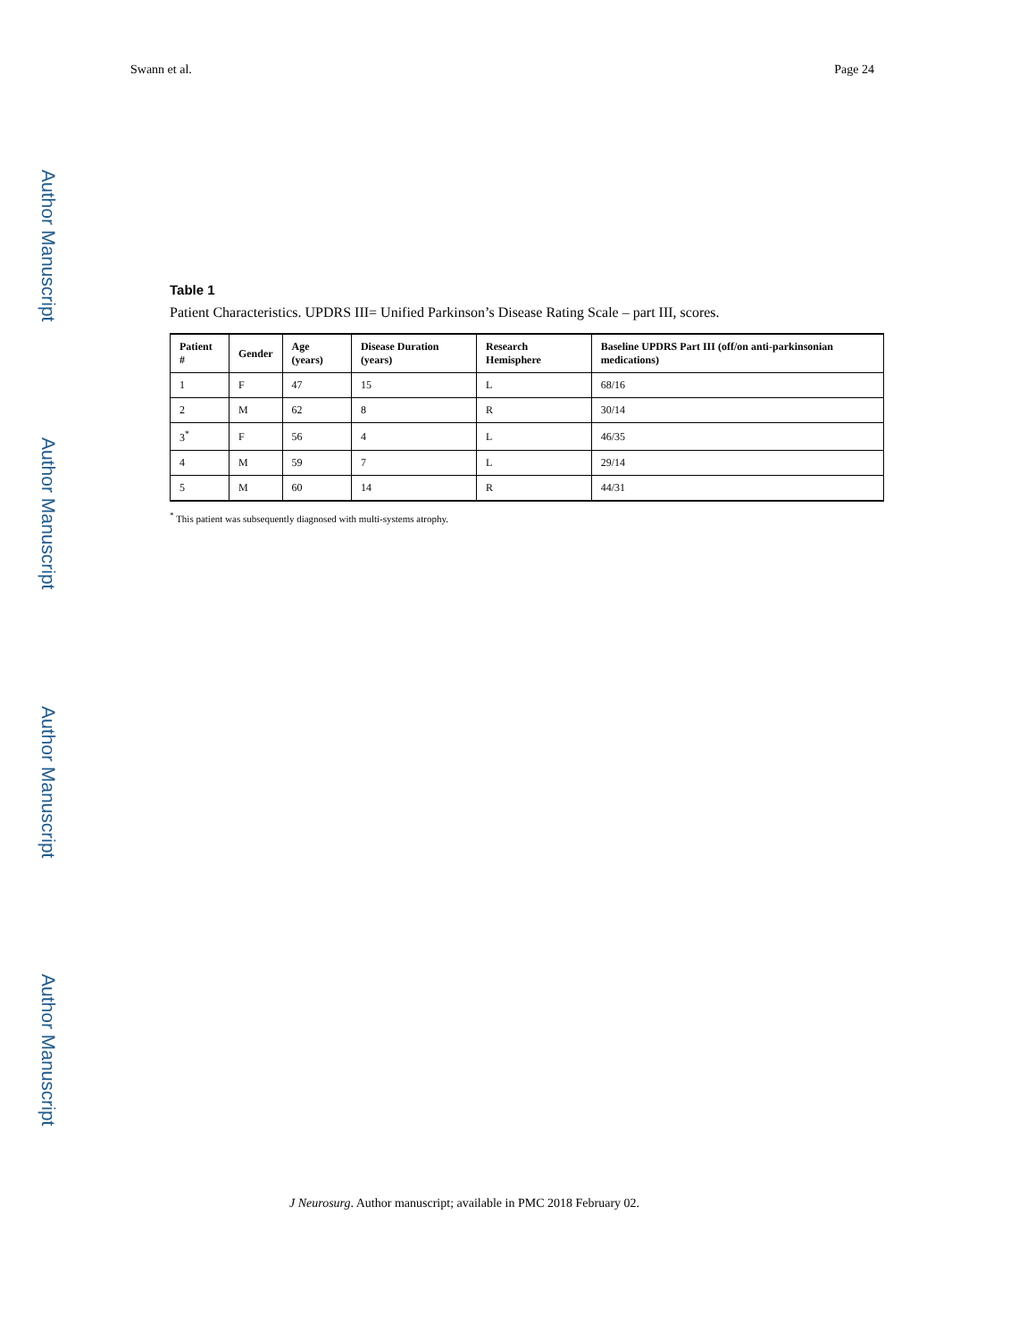Author Manuscript
Author Manuscript
Author Manuscript
Author Manuscript
Swann et al. Page 24
Table 1
Patient Characteristics. UPDRS III= Unified Parkinson’s Disease Rating Scale – part III, scores.
| Patient # | Gender | Age (years) | Disease Duration (years) | Research Hemisphere | Baseline UPDRS Part III (off/on anti-parkinsonian medications) |
| --- | --- | --- | --- | --- | --- |
| 1 | F | 47 | 15 | L | 68/16 |
| 2 | M | 62 | 8 | R | 30/14 |
| 3<sup>*</sup> | F | 56 | 4 | L | 46/35 |
| 4 | M | 59 | 7 | L | 29/14 |
| 5 | M | 60 | 14 | R | 44/31 |
<sup>*</sup> This patient was subsequently diagnosed with multi-systems atrophy.
J Neurosurg. Author manuscript; available in PMC 2018 February 02.